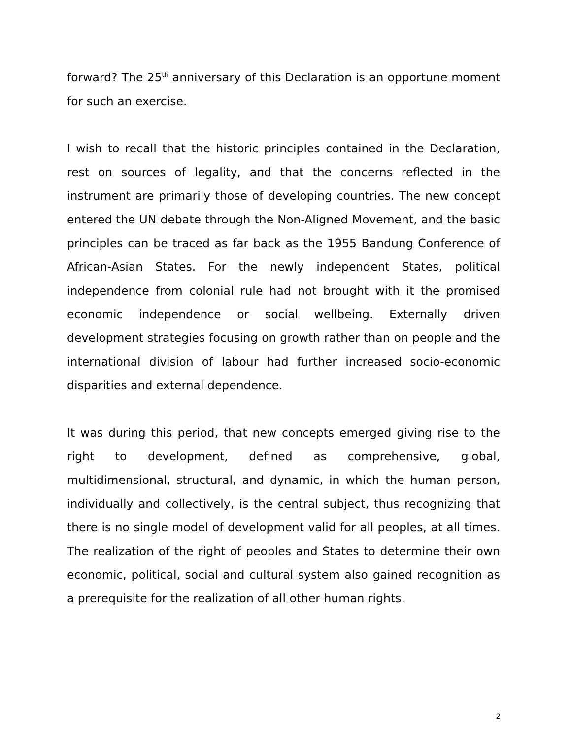forward? The 25<sup>th</sup> anniversary of this Declaration is an opportune moment for such an exercise.
I wish to recall that the historic principles contained in the Declaration, rest on sources of legality, and that the concerns reflected in the instrument are primarily those of developing countries. The new concept entered the UN debate through the Non-Aligned Movement, and the basic principles can be traced as far back as the 1955 Bandung Conference of African-Asian States. For the newly independent States, political independence from colonial rule had not brought with it the promised economic independence or social wellbeing. Externally driven development strategies focusing on growth rather than on people and the international division of labour had further increased socio-economic disparities and external dependence.
It was during this period, that new concepts emerged giving rise to the right to development, defined as comprehensive, global, multidimensional, structural, and dynamic, in which the human person, individually and collectively, is the central subject, thus recognizing that there is no single model of development valid for all peoples, at all times. The realization of the right of peoples and States to determine their own economic, political, social and cultural system also gained recognition as a prerequisite for the realization of all other human rights.
2